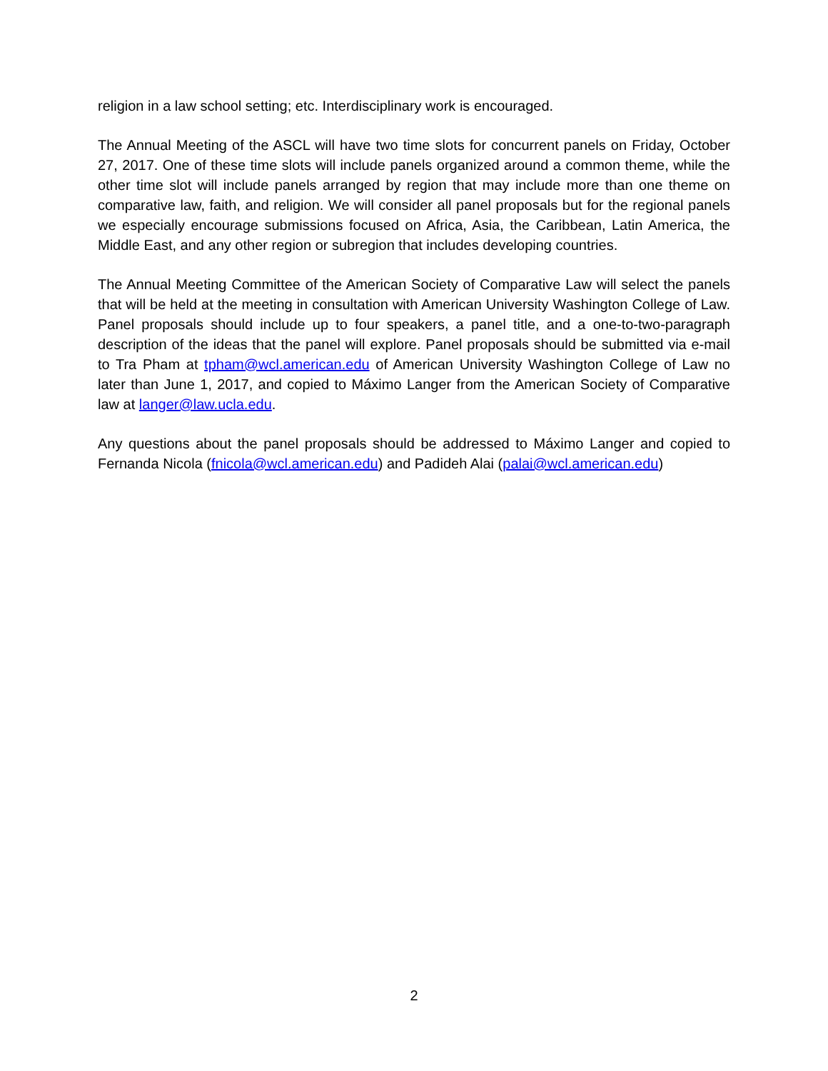religion in a law school setting; etc. Interdisciplinary work is encouraged.
The Annual Meeting of the ASCL will have two time slots for concurrent panels on Friday, October 27, 2017. One of these time slots will include panels organized around a common theme, while the other time slot will include panels arranged by region that may include more than one theme on comparative law, faith, and religion. We will consider all panel proposals but for the regional panels we especially encourage submissions focused on Africa, Asia, the Caribbean, Latin America, the Middle East, and any other region or subregion that includes developing countries.
The Annual Meeting Committee of the American Society of Comparative Law will select the panels that will be held at the meeting in consultation with American University Washington College of Law. Panel proposals should include up to four speakers, a panel title, and a one-to-two-paragraph description of the ideas that the panel will explore. Panel proposals should be submitted via e-mail to Tra Pham at tpham@wcl.american.edu of American University Washington College of Law no later than June 1, 2017, and copied to Máximo Langer from the American Society of Comparative law at langer@law.ucla.edu.
Any questions about the panel proposals should be addressed to Máximo Langer and copied to Fernanda Nicola (fnicola@wcl.american.edu) and Padideh Alai (palai@wcl.american.edu)
2